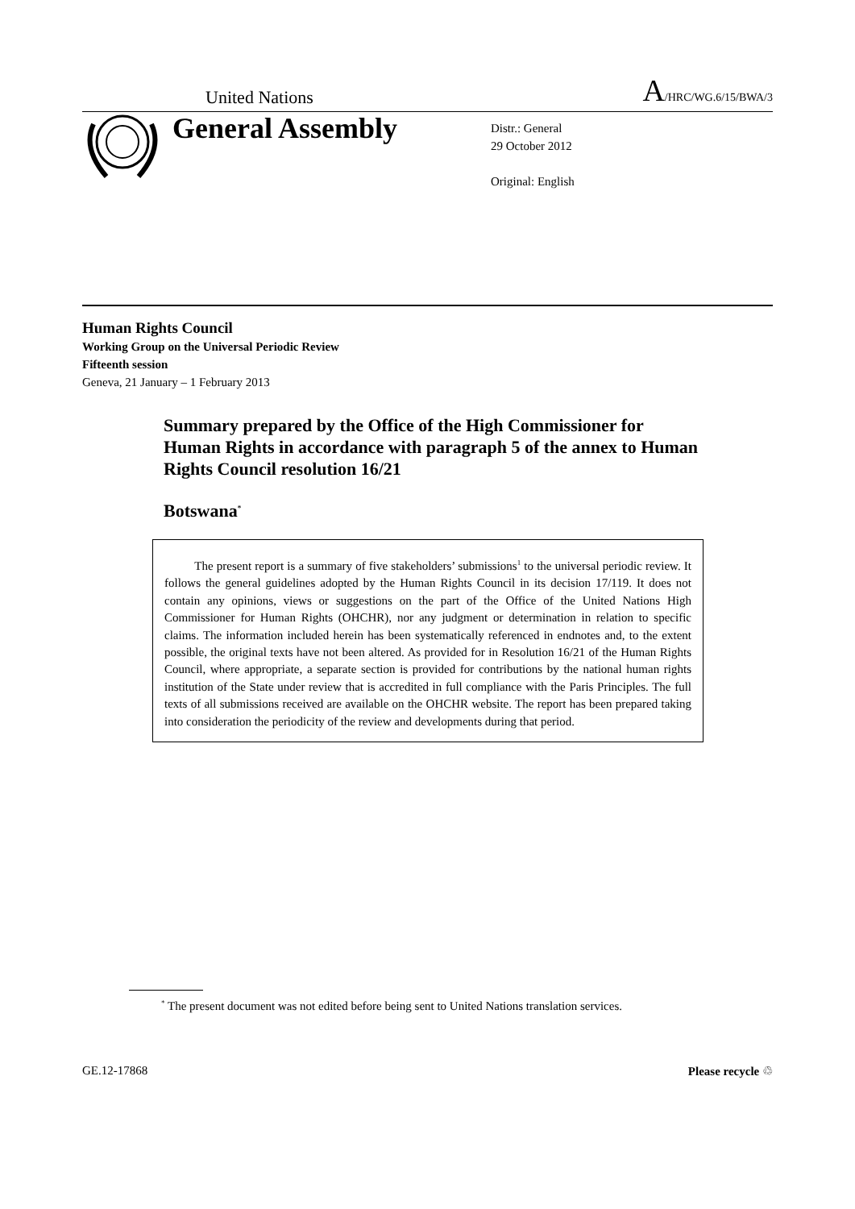United Nations A/HRC/WG.6/15/BWA/3
General Assembly
Distr.: General
29 October 2012
Original: English
Human Rights Council
Working Group on the Universal Periodic Review
Fifteenth session
Geneva, 21 January – 1 February 2013
Summary prepared by the Office of the High Commissioner for Human Rights in accordance with paragraph 5 of the annex to Human Rights Council resolution 16/21
Botswana<sup>*</sup>
The present report is a summary of five stakeholders’ submissions<sup>1</sup> to the universal periodic review. It follows the general guidelines adopted by the Human Rights Council in its decision 17/119. It does not contain any opinions, views or suggestions on the part of the Office of the United Nations High Commissioner for Human Rights (OHCHR), nor any judgment or determination in relation to specific claims. The information included herein has been systematically referenced in endnotes and, to the extent possible, the original texts have not been altered. As provided for in Resolution 16/21 of the Human Rights Council, where appropriate, a separate section is provided for contributions by the national human rights institution of the State under review that is accredited in full compliance with the Paris Principles. The full texts of all submissions received are available on the OHCHR website. The report has been prepared taking into consideration the periodicity of the review and developments during that period.
<sup>*</sup> The present document was not edited before being sent to United Nations translation services.
GE.12-17868 Please recycle ♲